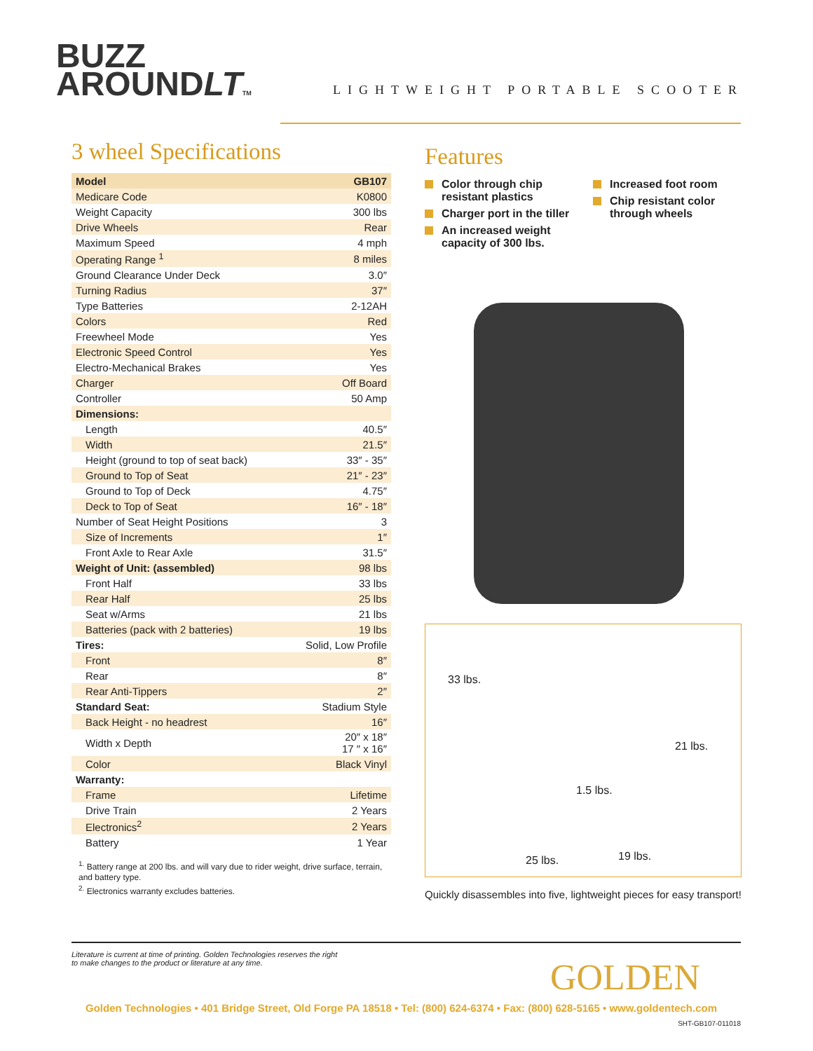BUZZ
AROUNDLT TM
LIGHTWEIGHT PORTABLE SCOOTER
3 wheel Specifications
| Model | GB107 |
| --- | --- |
| Medicare Code | K0800 |
| Weight Capacity | 300 lbs |
| Drive Wheels | Rear |
| Maximum Speed | 4 mph |
| Operating Range <sup>1</sup> | 8 miles |
| Ground Clearance Under Deck | 3.0″ |
| Turning Radius | 37″ |
| Type Batteries | 2-12AH |
| Colors | Red |
| Freewheel Mode | Yes |
| Electronic Speed Control | Yes |
| Electro-Mechanical Brakes | Yes |
| Charger | Off Board |
| Controller | 50 Amp |
| Dimensions: | |
| Length | 40.5″ |
| Width | 21.5″ |
| Height (ground to top of seat back) | 33″ - 35″ |
| Ground to Top of Seat | 21″ - 23″ |
| Ground to Top of Deck | 4.75″ |
| Deck to Top of Seat | 16″ - 18″ |
| Number of Seat Height Positions | 3 |
| Size of Increments | 1″ |
| Front Axle to Rear Axle | 31.5″ |
| Weight of Unit: (assembled) | 98 lbs |
| Front Half | 33 lbs |
| Rear Half | 25 lbs |
| Seat w/Arms | 21 lbs |
| Batteries (pack with 2 batteries) | 19 lbs |
| Tires: | Solid, Low Profile |
| Front | 8″ |
| Rear | 8″ |
| Rear Anti-Tippers | 2″ |
| Standard Seat: | Stadium Style |
| Back Height - no headrest | 16″ |
| Width x Depth | 20″ x 18″ 17 ″ x 16″ |
| Color | Black Vinyl |
| Warranty: | |
| Frame | Lifetime |
| Drive Train | 2 Years |
| Electronics<sup>2</sup> | 2 Years |
| Battery | 1 Year |
<sup>1.</sup> Battery range at 200 lbs. and will vary due to rider weight, drive surface, terrain, and battery type.
<sup>2.</sup> Electronics warranty excludes batteries.
Features
Color through chip resistant plastics
Charger port in the tiller
An increased weight capacity of 300 lbs.
Increased foot room
Chip resistant color through wheels
33 lbs.
21 lbs.
1.5 lbs.
25 lbs. 19 lbs.
Quickly disassembles into five, lightweight pieces for easy transport!
Literature is current at time of printing. Golden Technologies reserves the right
to make changes to the product or literature at any time.
GOLDEN
Golden Technologies • 401 Bridge Street, Old Forge PA 18518 • Tel: (800) 624-6374 • Fax: (800) 628-5165 • www.goldentech.com
SHT-GB107-011018